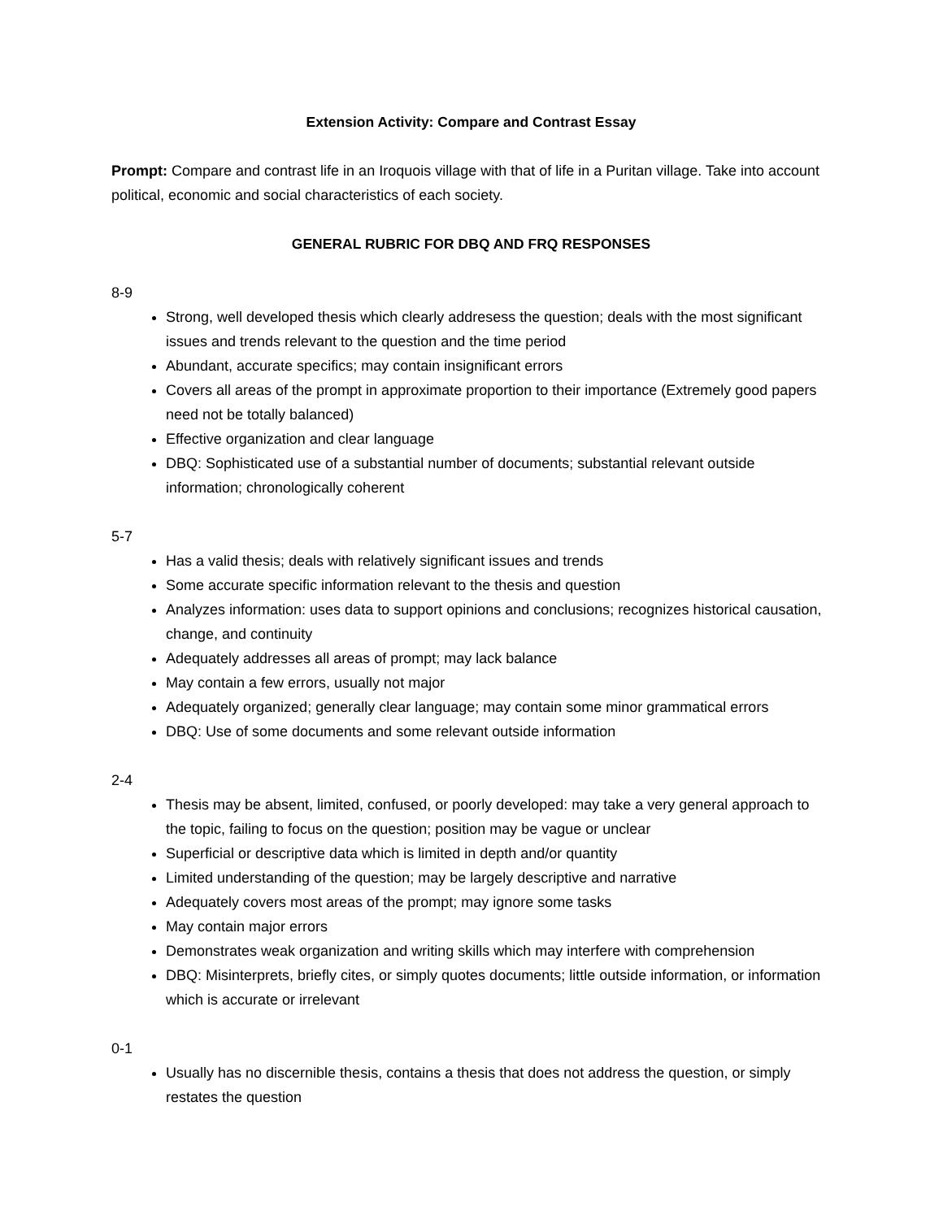Extension Activity: Compare and Contrast Essay
Prompt: Compare and contrast life in an Iroquois village with that of life in a Puritan village. Take into account political, economic and social characteristics of each society.
GENERAL RUBRIC FOR DBQ AND FRQ RESPONSES
8-9
Strong, well developed thesis which clearly addresess the question; deals with the most significant issues and trends relevant to the question and the time period
Abundant, accurate specifics; may contain insignificant errors
Covers all areas of the prompt in approximate proportion to their importance (Extremely good papers need not be totally balanced)
Effective organization and clear language
DBQ: Sophisticated use of a substantial number of documents; substantial relevant outside information; chronologically coherent
5-7
Has a valid thesis; deals with relatively significant issues and trends
Some accurate specific information relevant to the thesis and question
Analyzes information: uses data to support opinions and conclusions; recognizes historical causation, change, and continuity
Adequately addresses all areas of prompt; may lack balance
May contain a few errors, usually not major
Adequately organized; generally clear language; may contain some minor grammatical errors
DBQ: Use of some documents and some relevant outside information
2-4
Thesis may be absent, limited, confused, or poorly developed: may take a very general approach to the topic, failing to focus on the question; position may be vague or unclear
Superficial or descriptive data which is limited in depth and/or quantity
Limited understanding of the question; may be largely descriptive and narrative
Adequately covers most areas of the prompt; may ignore some tasks
May contain major errors
Demonstrates weak organization and writing skills which may interfere with comprehension
DBQ: Misinterprets, briefly cites, or simply quotes documents; little outside information, or information which is accurate or irrelevant
0-1
Usually has no discernible thesis, contains a thesis that does not address the question, or simply restates the question